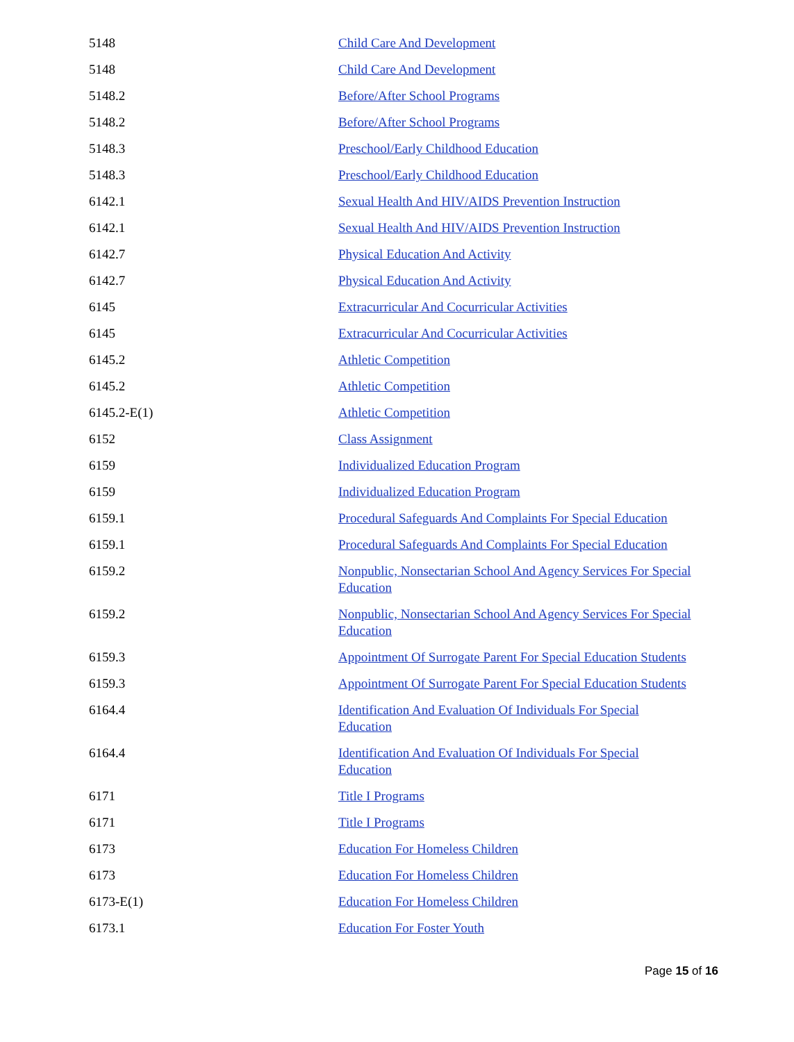| 5148 | Child Care And Development |
| 5148 | Child Care And Development |
| 5148.2 | Before/After School Programs |
| 5148.2 | Before/After School Programs |
| 5148.3 | Preschool/Early Childhood Education |
| 5148.3 | Preschool/Early Childhood Education |
| 6142.1 | Sexual Health And HIV/AIDS Prevention Instruction |
| 6142.1 | Sexual Health And HIV/AIDS Prevention Instruction |
| 6142.7 | Physical Education And Activity |
| 6142.7 | Physical Education And Activity |
| 6145 | Extracurricular And Cocurricular Activities |
| 6145 | Extracurricular And Cocurricular Activities |
| 6145.2 | Athletic Competition |
| 6145.2 | Athletic Competition |
| 6145.2-E(1) | Athletic Competition |
| 6152 | Class Assignment |
| 6159 | Individualized Education Program |
| 6159 | Individualized Education Program |
| 6159.1 | Procedural Safeguards And Complaints For Special Education |
| 6159.1 | Procedural Safeguards And Complaints For Special Education |
| 6159.2 | Nonpublic, Nonsectarian School And Agency Services For Special Education |
| 6159.2 | Nonpublic, Nonsectarian School And Agency Services For Special Education |
| 6159.3 | Appointment Of Surrogate Parent For Special Education Students |
| 6159.3 | Appointment Of Surrogate Parent For Special Education Students |
| 6164.4 | Identification And Evaluation Of Individuals For Special Education |
| 6164.4 | Identification And Evaluation Of Individuals For Special Education |
| 6171 | Title I Programs |
| 6171 | Title I Programs |
| 6173 | Education For Homeless Children |
| 6173 | Education For Homeless Children |
| 6173-E(1) | Education For Homeless Children |
| 6173.1 | Education For Foster Youth |
Page 15 of 16